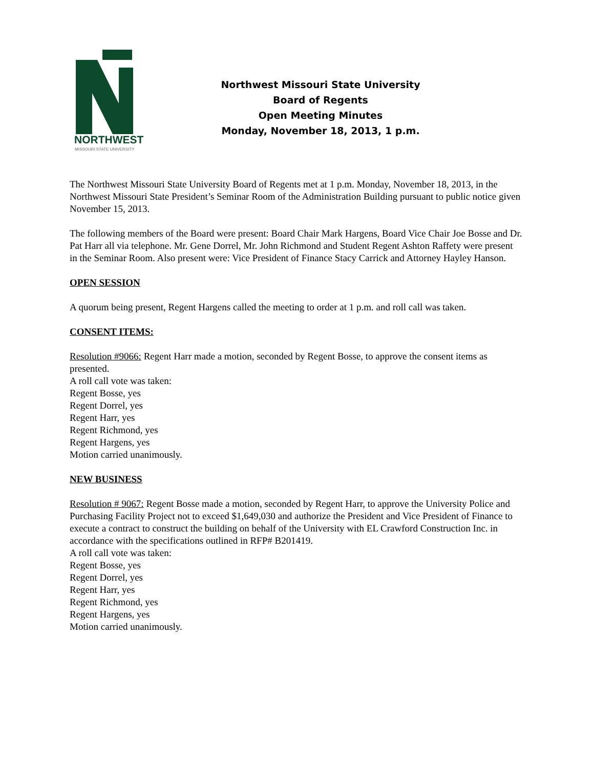NORTHWEST
MISSOURI STATE UNIVERSITY
Northwest Missouri State University
Board of Regents
Open Meeting Minutes
Monday, November 18, 2013, 1 p.m.
The Northwest Missouri State University Board of Regents met at 1 p.m. Monday, November 18, 2013, in the Northwest Missouri State President’s Seminar Room of the Administration Building pursuant to public notice given November 15, 2013.
The following members of the Board were present: Board Chair Mark Hargens, Board Vice Chair Joe Bosse and Dr. Pat Harr all via telephone. Mr. Gene Dorrel, Mr. John Richmond and Student Regent Ashton Raffety were present in the Seminar Room. Also present were: Vice President of Finance Stacy Carrick and Attorney Hayley Hanson.
OPEN SESSION
A quorum being present, Regent Hargens called the meeting to order at 1 p.m. and roll call was taken.
CONSENT ITEMS:
Resolution #9066: Regent Harr made a motion, seconded by Regent Bosse, to approve the consent items as presented.
A roll call vote was taken:
Regent Bosse, yes
Regent Dorrel, yes
Regent Harr, yes
Regent Richmond, yes
Regent Hargens, yes
Motion carried unanimously.
NEW BUSINESS
Resolution # 9067: Regent Bosse made a motion, seconded by Regent Harr, to approve the University Police and Purchasing Facility Project not to exceed $1,649,030 and authorize the President and Vice President of Finance to execute a contract to construct the building on behalf of the University with EL Crawford Construction Inc. in accordance with the specifications outlined in RFP# B201419.
A roll call vote was taken:
Regent Bosse, yes
Regent Dorrel, yes
Regent Harr, yes
Regent Richmond, yes
Regent Hargens, yes
Motion carried unanimously.